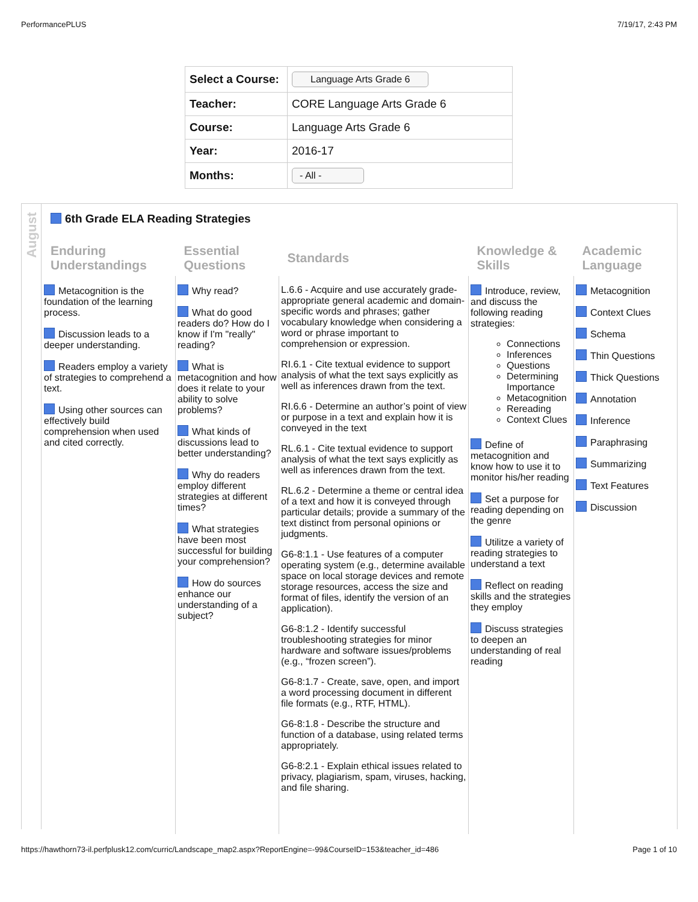PerformancePLUS 7/19/17, 2:43 PM
| Select a Course: | Language Arts Grade 6 |
| Teacher: | CORE Language Arts Grade 6 |
| Course: | Language Arts Grade 6 |
| Year: | 2016-17 |
| Months: | - All - |
August
6th Grade ELA Reading Strategies
| Enduring Understandings | Essential Questions | Standards | Knowledge & Skills | Academic Language |
| --- | --- | --- | --- | --- |
| Metacognition is the foundation of the learning process. Discussion leads to a deeper understanding. Readers employ a variety of strategies to comprehend a text. Using other sources can effectively build comprehension when used and cited correctly. | Why read? What do good readers do? How do I know if I'm "really" reading? What is metacognition and how does it relate to your ability to solve problems? What kinds of discussions lead to better understanding? Why do readers employ different strategies at different times? What strategies have been most successful for building your comprehension? How do sources enhance our understanding of a subject? | L.6.6 - Acquire and use accurately grade-appropriate general academic and domain-specific words and phrases; gather vocabulary knowledge when considering a word or phrase important to comprehension or expression. RI.6.1 - Cite textual evidence to support analysis of what the text says explicitly as well as inferences drawn from the text. RI.6.6 - Determine an author’s point of view or purpose in a text and explain how it is conveyed in the text RL.6.1 - Cite textual evidence to support analysis of what the text says explicitly as well as inferences drawn from the text. RL.6.2 - Determine a theme or central idea of a text and how it is conveyed through particular details; provide a summary of the text distinct from personal opinions or judgments. G6-8:1.1 - Use features of a computer operating system (e.g., determine available space on local storage devices and remote storage resources, access the size and format of files, identify the version of an application). G6-8:1.2 - Identify successful troubleshooting strategies for minor hardware and software issues/problems (e.g., “frozen screen”). G6-8:1.7 - Create, save, open, and import a word processing document in different file formats (e.g., RTF, HTML). G6-8:1.8 - Describe the structure and function of a database, using related terms appropriately. G6-8:2.1 - Explain ethical issues related to privacy, plagiarism, spam, viruses, hacking, and file sharing. | Introduce, review, and discuss the following reading strategies: Connections Inferences Questions Determining Importance Metacognition Rereading Context Clues Define of metacognition and know how to use it to monitor his/her reading Set a purpose for reading depending on the genre Utilitze a variety of reading strategies to understand a text Reflect on reading skills and the strategies they employ Discuss strategies to deepen an understanding of real reading | Metacognition Context Clues Schema Thin Questions Thick Questions Annotation Inference Paraphrasing Summarizing Text Features Discussion |
https://hawthorn73-il.perfplusk12.com/curric/Landscape_map2.aspx?ReportEngine=-99&CourseID=153&teacher_id=486 Page 1 of 10